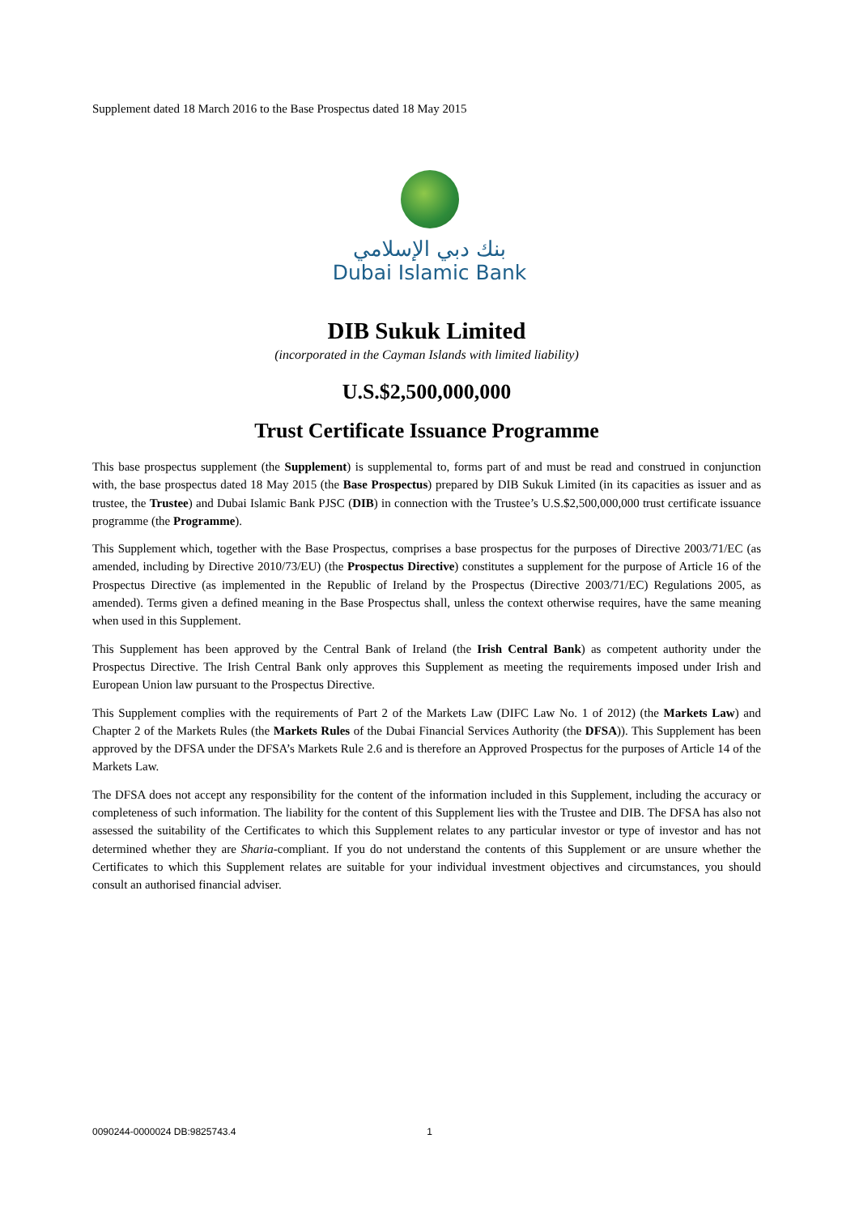Supplement dated 18 March 2016 to the Base Prospectus dated 18 May 2015
بنك دبي الإسلامي
Dubai Islamic Bank
DIB Sukuk Limited
(incorporated in the Cayman Islands with limited liability)
U.S.$2,500,000,000
Trust Certificate Issuance Programme
This base prospectus supplement (the Supplement) is supplemental to, forms part of and must be read and construed in conjunction with, the base prospectus dated 18 May 2015 (the Base Prospectus) prepared by DIB Sukuk Limited (in its capacities as issuer and as trustee, the Trustee) and Dubai Islamic Bank PJSC (DIB) in connection with the Trustee’s U.S.$2,500,000,000 trust certificate issuance programme (the Programme).
This Supplement which, together with the Base Prospectus, comprises a base prospectus for the purposes of Directive 2003/71/EC (as amended, including by Directive 2010/73/EU) (the Prospectus Directive) constitutes a supplement for the purpose of Article 16 of the Prospectus Directive (as implemented in the Republic of Ireland by the Prospectus (Directive 2003/71/EC) Regulations 2005, as amended). Terms given a defined meaning in the Base Prospectus shall, unless the context otherwise requires, have the same meaning when used in this Supplement.
This Supplement has been approved by the Central Bank of Ireland (the Irish Central Bank) as competent authority under the Prospectus Directive. The Irish Central Bank only approves this Supplement as meeting the requirements imposed under Irish and European Union law pursuant to the Prospectus Directive.
This Supplement complies with the requirements of Part 2 of the Markets Law (DIFC Law No. 1 of 2012) (the Markets Law) and Chapter 2 of the Markets Rules (the Markets Rules of the Dubai Financial Services Authority (the DFSA)). This Supplement has been approved by the DFSA under the DFSA’s Markets Rule 2.6 and is therefore an Approved Prospectus for the purposes of Article 14 of the Markets Law.
The DFSA does not accept any responsibility for the content of the information included in this Supplement, including the accuracy or completeness of such information. The liability for the content of this Supplement lies with the Trustee and DIB. The DFSA has also not assessed the suitability of the Certificates to which this Supplement relates to any particular investor or type of investor and has not determined whether they are Sharia-compliant. If you do not understand the contents of this Supplement or are unsure whether the Certificates to which this Supplement relates are suitable for your individual investment objectives and circumstances, you should consult an authorised financial adviser.
0090244-0000024 DB:9825743.4 1